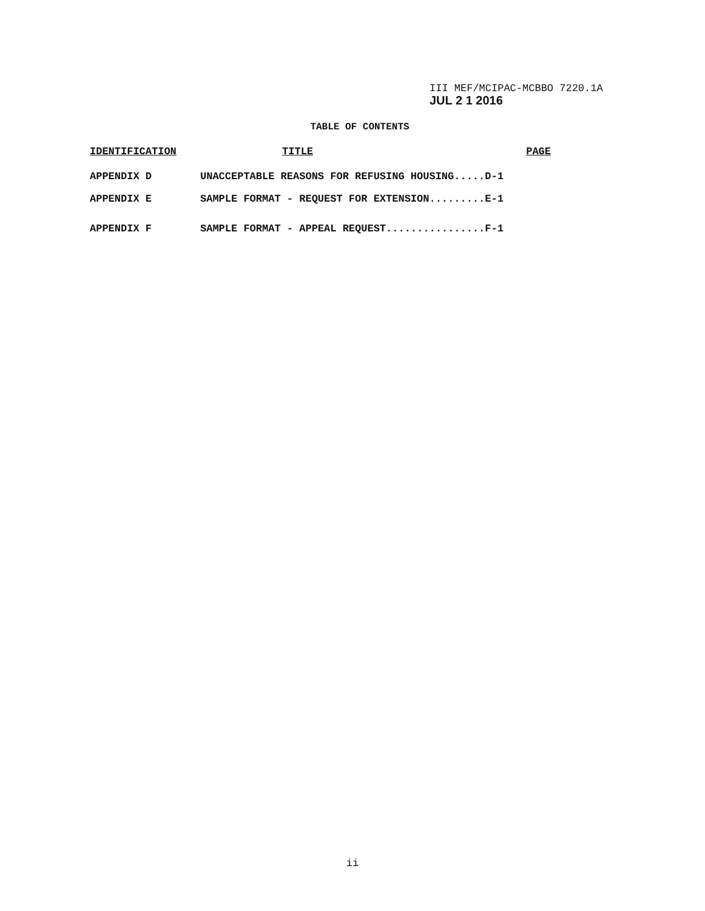III MEF/MCIPAC-MCBBO 7220.1A
JUL 2 1 2016
TABLE OF CONTENTS
| IDENTIFICATION | TITLE | PAGE |
| --- | --- | --- |
| APPENDIX D | UNACCEPTABLE REASONS FOR REFUSING HOUSING.....D-1 | |
| APPENDIX E | SAMPLE FORMAT - REQUEST FOR EXTENSION.........E-1 | |
| APPENDIX F | SAMPLE FORMAT - APPEAL REQUEST................F-1 | |
ii